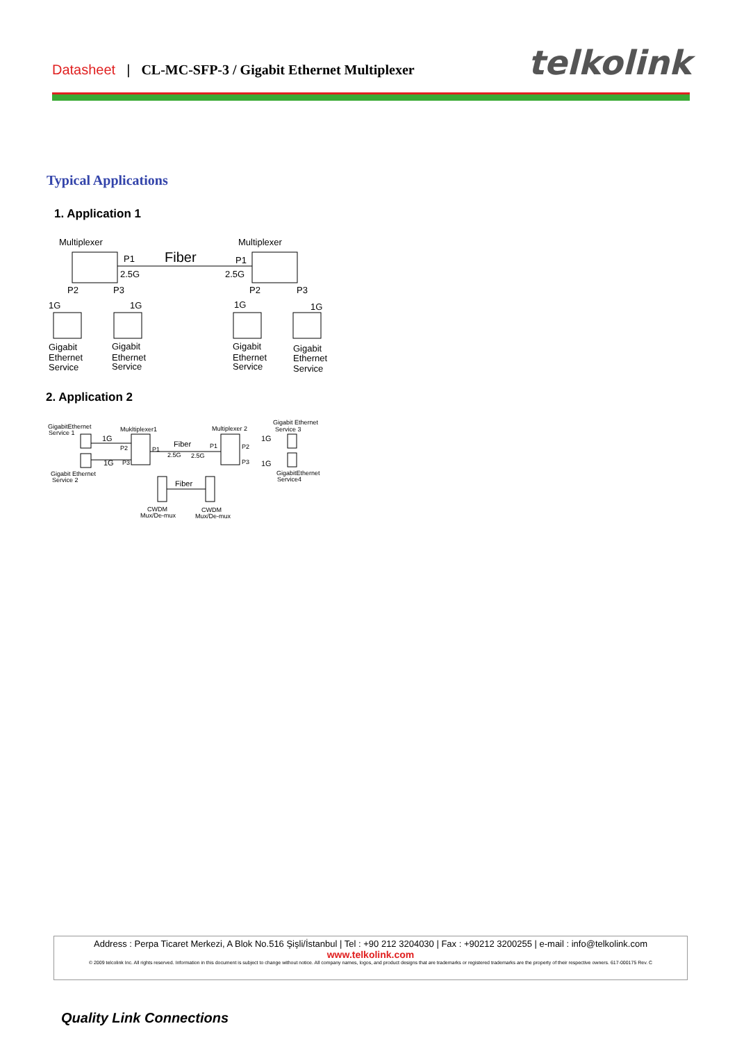Datasheet | CL-MC-SFP-3 / Gigabit Ethernet Multiplexer telkolink
Typical Applications
1. Application 1
Multiplexer
Multiplexer
P1
Fiber
P1
2.5G
2.5G
P2
P3
P2
P3
1G
1G
1G
1G
Gigabit
Ethernet
Service
Gigabit
Ethernet
Service
Gigabit
Ethernet
Service
Gigabit
Ethernet
Service
2. Application 2
GigabitEthernet
Service 1
Mukltiplexer1
Multiplexer 2
Gigabit Ethernet
Service 3
1G
1G
P2
P3
P1
Fiber
2.5G
2.5G
P1
P2
P3
1G
1G
Gigabit Ethernet
Service 2
GigabitEthernet
Service4
Fiber
CWDM
Mux/De-mux
CWDM
Mux/De-mux
Address : Perpa Ticaret Merkezi, A Blok No.516 Şişli/İstanbul | Tel : +90 212 3204030 | Fax : +90212 3200255 | e-mail : info@telkolink.com
www.telkolink.com
© 2009 telcolink Inc. All rights reserved. Information in this document is subject to change without notice. All company names, logos, and product designs that are trademarks or registered trademarks are the property of their respective owners. 617-000175 Rev. C
Quality Link Connections